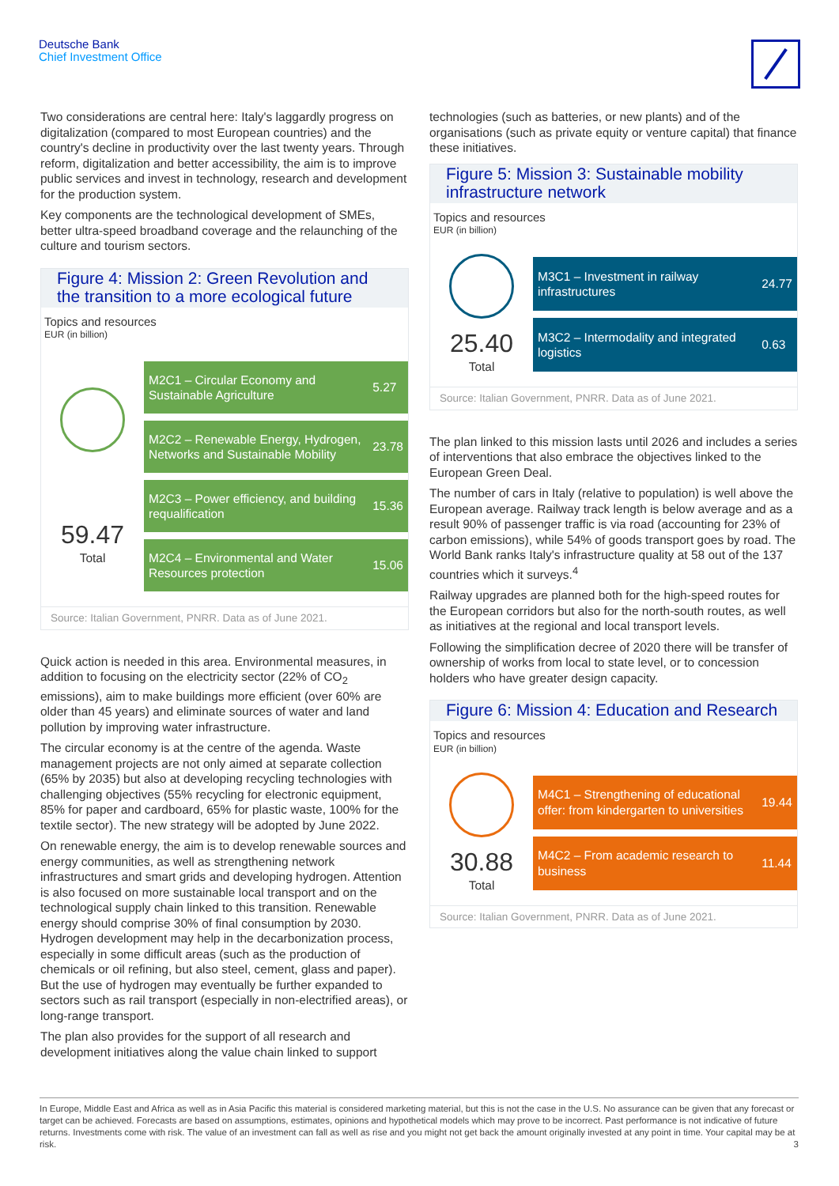Deutsche Bank
Chief Investment Office
Two considerations are central here: Italy's laggardly progress on digitalization (compared to most European countries) and the country's decline in productivity over the last twenty years. Through reform, digitalization and better accessibility, the aim is to improve public services and invest in technology, research and development for the production system.
Key components are the technological development of SMEs, better ultra-speed broadband coverage and the relaunching of the culture and tourism sectors.
Figure 4: Mission 2: Green Revolution and the transition to a more ecological future
Topics and resources
EUR (in billion)
59.47
Total
| M2C1 – Circular Economy and Sustainable Agriculture | 5.27 |
| M2C2 – Renewable Energy, Hydrogen, Networks and Sustainable Mobility | 23.78 |
| M2C3 – Power efficiency, and building requalification | 15.36 |
| M2C4 – Environmental and Water Resources protection | 15.06 |
Source: Italian Government, PNRR. Data as of June 2021.
Quick action is needed in this area. Environmental measures, in addition to focusing on the electricity sector (22% of CO<sub>2</sub> emissions), aim to make buildings more efficient (over 60% are older than 45 years) and eliminate sources of water and land pollution by improving water infrastructure.
The circular economy is at the centre of the agenda. Waste management projects are not only aimed at separate collection (65% by 2035) but also at developing recycling technologies with challenging objectives (55% recycling for electronic equipment, 85% for paper and cardboard, 65% for plastic waste, 100% for the textile sector). The new strategy will be adopted by June 2022.
On renewable energy, the aim is to develop renewable sources and energy communities, as well as strengthening network infrastructures and smart grids and developing hydrogen. Attention is also focused on more sustainable local transport and on the technological supply chain linked to this transition. Renewable energy should comprise 30% of final consumption by 2030. Hydrogen development may help in the decarbonization process, especially in some difficult areas (such as the production of chemicals or oil refining, but also steel, cement, glass and paper). But the use of hydrogen may eventually be further expanded to sectors such as rail transport (especially in non-electrified areas), or long-range transport.
The plan also provides for the support of all research and development initiatives along the value chain linked to support
technologies (such as batteries, or new plants) and of the organisations (such as private equity or venture capital) that finance these initiatives.
Figure 5: Mission 3: Sustainable mobility infrastructure network
Topics and resources
EUR (in billion)
25.40
Total
| M3C1 – Investment in railway infrastructures | 24.77 |
| M3C2 – Intermodality and integrated logistics | 0.63 |
Source: Italian Government, PNRR. Data as of June 2021.
The plan linked to this mission lasts until 2026 and includes a series of interventions that also embrace the objectives linked to the European Green Deal.
The number of cars in Italy (relative to population) is well above the European average. Railway track length is below average and as a result 90% of passenger traffic is via road (accounting for 23% of carbon emissions), while 54% of goods transport goes by road. The World Bank ranks Italy's infrastructure quality at 58 out of the 137 countries which it surveys.<sup>4</sup>
Railway upgrades are planned both for the high-speed routes for the European corridors but also for the north-south routes, as well as initiatives at the regional and local transport levels.
Following the simplification decree of 2020 there will be transfer of ownership of works from local to state level, or to concession holders who have greater design capacity.
Figure 6: Mission 4: Education and Research
Topics and resources
EUR (in billion)
30.88
Total
| M4C1 – Strengthening of educational offer: from kindergarten to universities | 19.44 |
| M4C2 – From academic research to business | 11.44 |
Source: Italian Government, PNRR. Data as of June 2021.
In Europe, Middle East and Africa as well as in Asia Pacific this material is considered marketing material, but this is not the case in the U.S. No assurance can be given that any forecast or target can be achieved. Forecasts are based on assumptions, estimates, opinions and hypothetical models which may prove to be incorrect. Past performance is not indicative of future returns. Investments come with risk. The value of an investment can fall as well as rise and you might not get back the amount originally invested at any point in time. Your capital may be at risk. 3